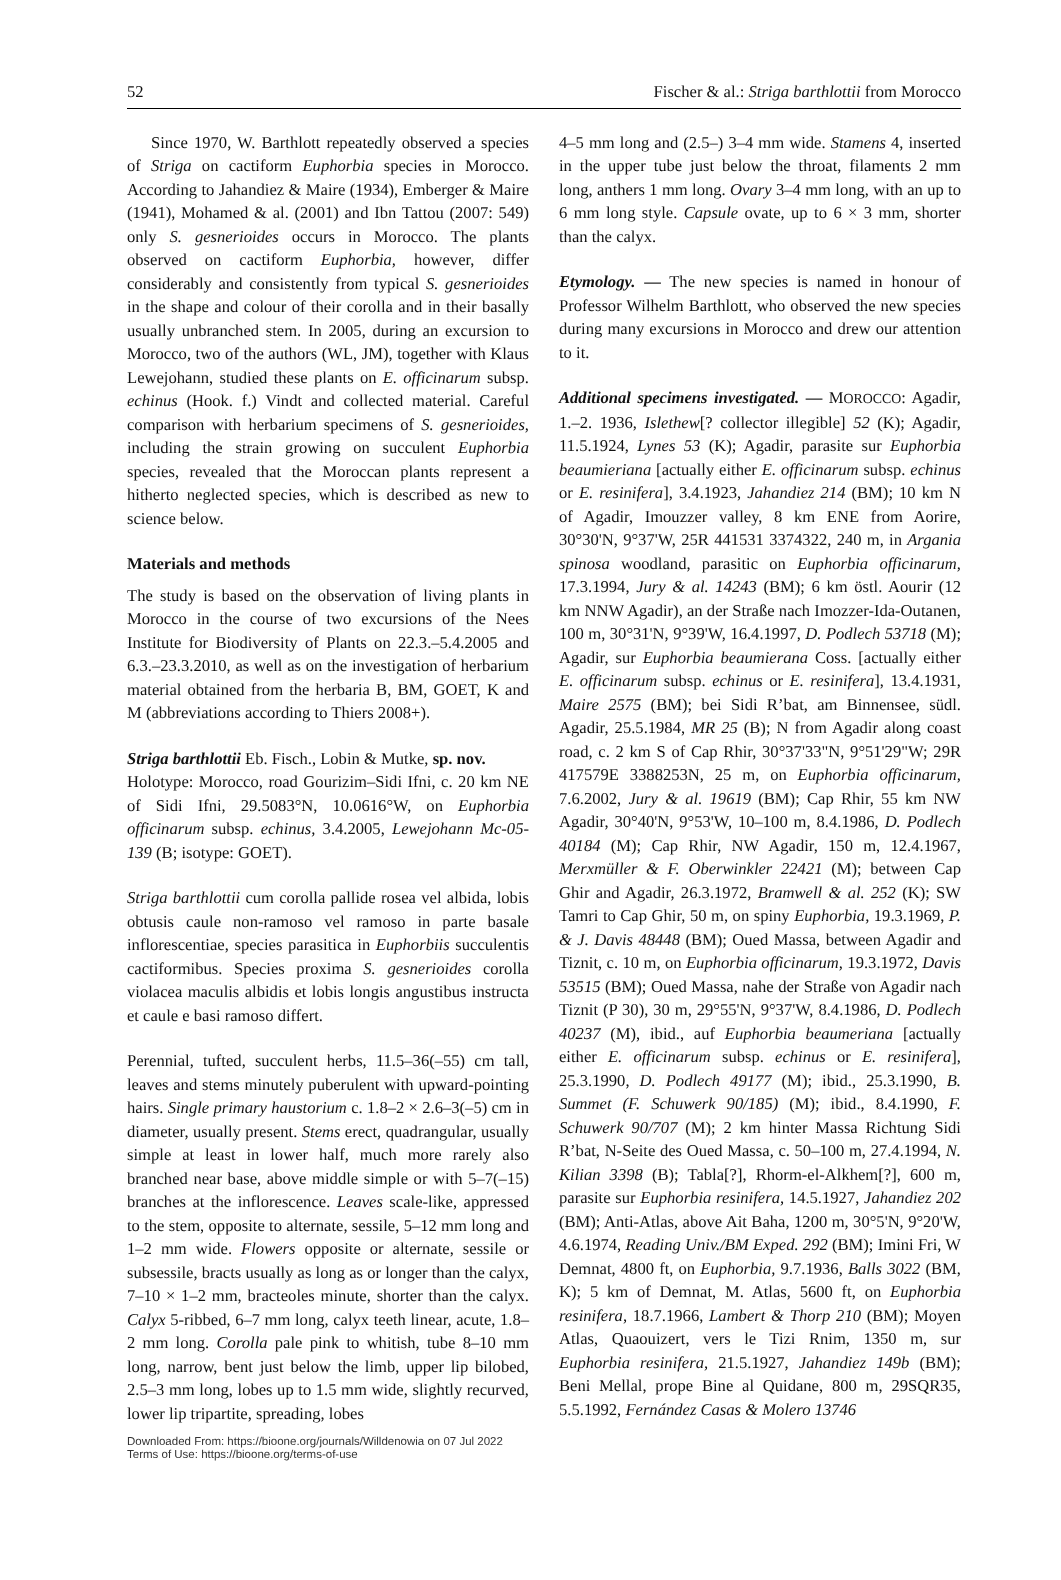52 Fischer & al.: Striga barthlottii from Morocco
Since 1970, W. Barthlott repeatedly observed a species of Striga on cactiform Euphorbia species in Morocco. According to Jahandiez & Maire (1934), Emberger & Maire (1941), Mohamed & al. (2001) and Ibn Tattou (2007: 549) only S. gesnerioides occurs in Morocco. The plants observed on cactiform Euphorbia, however, differ considerably and consistently from typical S. gesnerioides in the shape and colour of their corolla and in their basally usually unbranched stem. In 2005, during an excursion to Morocco, two of the authors (WL, JM), together with Klaus Lewejohann, studied these plants on E. officinarum subsp. echinus (Hook. f.) Vindt and collected material. Careful comparison with herbarium specimens of S. gesnerioides, including the strain growing on succulent Euphorbia species, revealed that the Moroccan plants represent a hitherto neglected species, which is described as new to science below.
Materials and methods
The study is based on the observation of living plants in Morocco in the course of two excursions of the Nees Institute for Biodiversity of Plants on 22.3.–5.4.2005 and 6.3.–23.3.2010, as well as on the investigation of herbarium material obtained from the herbaria B, BM, GOET, K and M (abbreviations according to Thiers 2008+).
Striga barthlottii Eb. Fisch., Lobin & Mutke, sp. nov.
Holotype: Morocco, road Gourizim–Sidi Ifni, c. 20 km NE of Sidi Ifni, 29.5083°N, 10.0616°W, on Euphorbia officinarum subsp. echinus, 3.4.2005, Lewejohann Mc-05-139 (B; isotype: GOET).
Striga barthlottii cum corolla pallide rosea vel albida, lobis obtusis caule non-ramoso vel ramoso in parte basale inflorescentiae, species parasitica in Euphorbiis succulentis cactiformibus. Species proxima S. gesnerioides corolla violacea maculis albidis et lobis longis angustibus instructa et caule e basi ramoso differt.
Perennial, tufted, succulent herbs, 11.5–36(–55) cm tall, leaves and stems minutely puberulent with upward-pointing hairs. Single primary haustorium c. 1.8–2 × 2.6–3(–5) cm in diameter, usually present. Stems erect, quadrangular, usually simple at least in lower half, much more rarely also branched near base, above middle simple or with 5–7(–15) branches at the inflorescence. Leaves scale-like, appressed to the stem, opposite to alternate, sessile, 5–12 mm long and 1–2 mm wide. Flowers opposite or alternate, sessile or subsessile, bracts usually as long as or longer than the calyx, 7–10 × 1–2 mm, bracteoles minute, shorter than the calyx. Calyx 5-ribbed, 6–7 mm long, calyx teeth linear, acute, 1.8–2 mm long. Corolla pale pink to whitish, tube 8–10 mm long, narrow, bent just below the limb, upper lip bilobed, 2.5–3 mm long, lobes up to 1.5 mm wide, slightly recurved, lower lip tripartite, spreading, lobes
Downloaded From: https://bioone.org/journals/Willdenowia on 07 Jul 2022
Terms of Use: https://bioone.org/terms-of-use
4–5 mm long and (2.5–) 3–4 mm wide. Stamens 4, inserted in the upper tube just below the throat, filaments 2 mm long, anthers 1 mm long. Ovary 3–4 mm long, with an up to 6 mm long style. Capsule ovate, up to 6 × 3 mm, shorter than the calyx.
Etymology. — The new species is named in honour of Professor Wilhelm Barthlott, who observed the new species during many excursions in Morocco and drew our attention to it.
Additional specimens investigated. — MOROCCO: Agadir, 1.–2. 1936, Islethew[? collector illegible] 52 (K); Agadir, 11.5.1924, Lynes 53 (K); Agadir, parasite sur Euphorbia beaumieriana [actually either E. officinarum subsp. echinus or E. resinifera], 3.4.1923, Jahandiez 214 (BM); 10 km N of Agadir, Imouzzer valley, 8 km ENE from Aorire, 30°30'N, 9°37'W, 25R 441531 3374322, 240 m, in Argania spinosa woodland, parasitic on Euphorbia officinarum, 17.3.1994, Jury & al. 14243 (BM); 6 km östl. Aourir (12 km NNW Agadir), an der Straße nach Imozzer-Ida-Outanen, 100 m, 30°31'N, 9°39'W, 16.4.1997, D. Podlech 53718 (M); Agadir, sur Euphorbia beaumierana Coss. [actually either E. officinarum subsp. echinus or E. resinifera], 13.4.1931, Maire 2575 (BM); bei Sidi R’bat, am Binnensee, südl. Agadir, 25.5.1984, MR 25 (B); N from Agadir along coast road, c. 2 km S of Cap Rhir, 30°37'33"N, 9°51'29"W; 29R 417579E 3388253N, 25 m, on Euphorbia officinarum, 7.6.2002, Jury & al. 19619 (BM); Cap Rhir, 55 km NW Agadir, 30°40'N, 9°53'W, 10–100 m, 8.4.1986, D. Podlech 40184 (M); Cap Rhir, NW Agadir, 150 m, 12.4.1967, Merxmüller & F. Oberwinkler 22421 (M); between Cap Ghir and Agadir, 26.3.1972, Bramwell & al. 252 (K); SW Tamri to Cap Ghir, 50 m, on spiny Euphorbia, 19.3.1969, P. & J. Davis 48448 (BM); Oued Massa, between Agadir and Tiznit, c. 10 m, on Euphorbia officinarum, 19.3.1972, Davis 53515 (BM); Oued Massa, nahe der Straße von Agadir nach Tiznit (P 30), 30 m, 29°55'N, 9°37'W, 8.4.1986, D. Podlech 40237 (M), ibid., auf Euphorbia beaumeriana [actually either E. officinarum subsp. echinus or E. resinifera], 25.3.1990, D. Podlech 49177 (M); ibid., 25.3.1990, B. Summet (F. Schuwerk 90/185) (M); ibid., 8.4.1990, F. Schuwerk 90/707 (M); 2 km hinter Massa Richtung Sidi R’bat, N-Seite des Oued Massa, c. 50–100 m, 27.4.1994, N. Kilian 3398 (B); Tabla[?], Rhorm-el-Alkhem[?], 600 m, parasite sur Euphorbia resinifera, 14.5.1927, Jahandiez 202 (BM); Anti-Atlas, above Ait Baha, 1200 m, 30°5'N, 9°20'W, 4.6.1974, Reading Univ./BM Exped. 292 (BM); Imini Fri, W Demnat, 4800 ft, on Euphorbia, 9.7.1936, Balls 3022 (BM, K); 5 km of Demnat, M. Atlas, 5600 ft, on Euphorbia resinifera, 18.7.1966, Lambert & Thorp 210 (BM); Moyen Atlas, Quaouizert, vers le Tizi Rnim, 1350 m, sur Euphorbia resinifera, 21.5.1927, Jahandiez 149b (BM); Beni Mellal, prope Bine al Quidane, 800 m, 29SQR35, 5.5.1992, Fernández Casas & Molero 13746